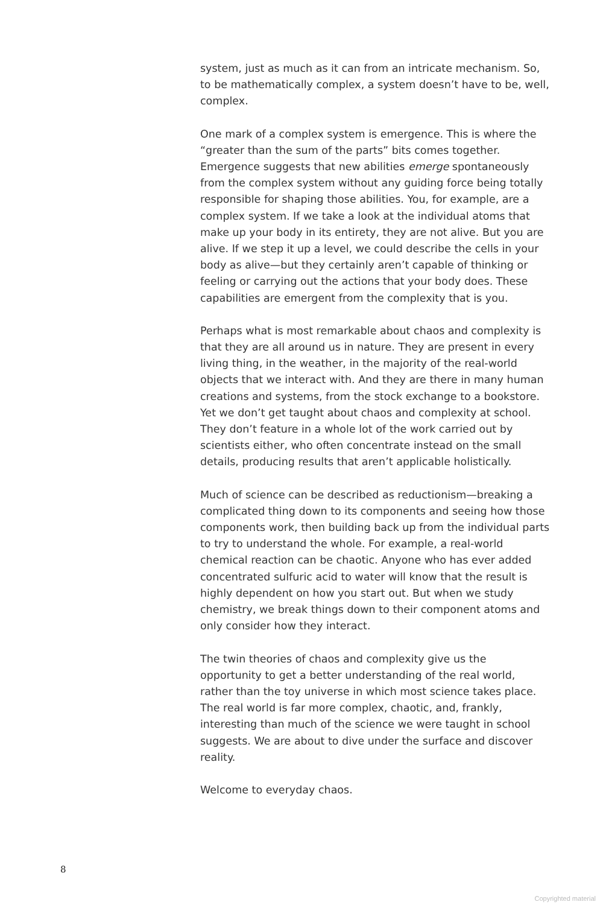system, just as much as it can from an intricate mechanism. So, to be mathematically complex, a system doesn’t have to be, well, complex.
One mark of a complex system is emergence. This is where the “greater than the sum of the parts” bits comes together. Emergence suggests that new abilities emerge spontaneously from the complex system without any guiding force being totally responsible for shaping those abilities. You, for example, are a complex system. If we take a look at the individual atoms that make up your body in its entirety, they are not alive. But you are alive. If we step it up a level, we could describe the cells in your body as alive—but they certainly aren’t capable of thinking or feeling or carrying out the actions that your body does. These capabilities are emergent from the complexity that is you.
Perhaps what is most remarkable about chaos and complexity is that they are all around us in nature. They are present in every living thing, in the weather, in the majority of the real-world objects that we interact with. And they are there in many human creations and systems, from the stock exchange to a bookstore. Yet we don’t get taught about chaos and complexity at school. They don’t feature in a whole lot of the work carried out by scientists either, who often concentrate instead on the small details, producing results that aren’t applicable holistically.
Much of science can be described as reductionism—breaking a complicated thing down to its components and seeing how those components work, then building back up from the individual parts to try to understand the whole. For example, a real-world chemical reaction can be chaotic. Anyone who has ever added concentrated sulfuric acid to water will know that the result is highly dependent on how you start out. But when we study chemistry, we break things down to their component atoms and only consider how they interact.
The twin theories of chaos and complexity give us the opportunity to get a better understanding of the real world, rather than the toy universe in which most science takes place. The real world is far more complex, chaotic, and, frankly, interesting than much of the science we were taught in school suggests. We are about to dive under the surface and discover reality.
Welcome to everyday chaos.
8
Copyrighted material